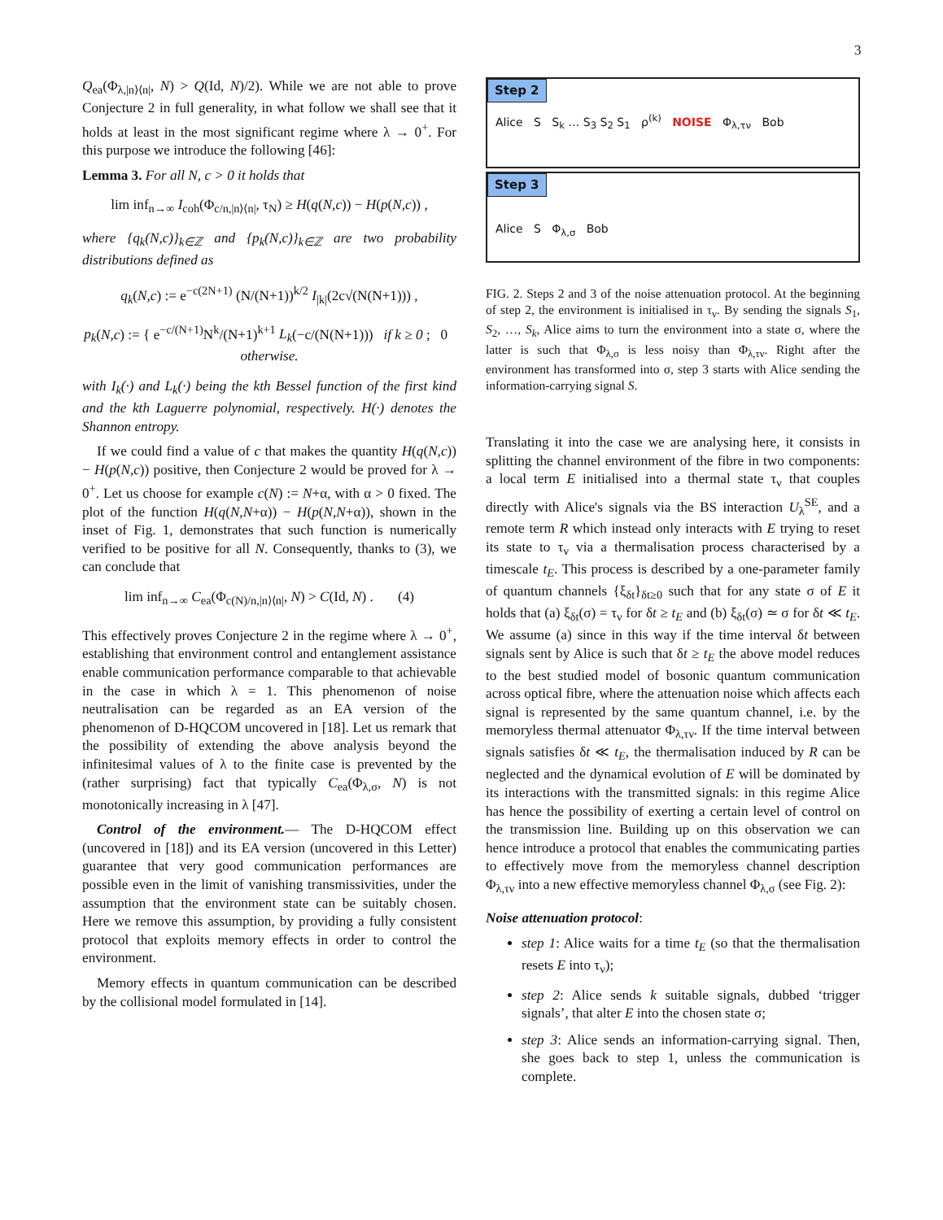3
Q<sub>ea</sub>(Φ<sub>λ,|n⟩⟨n|</sub>, N) > Q(Id, N)/2). While we are not able to prove Conjecture 2 in full generality, in what follow we shall see that it holds at least in the most significant regime where λ → 0<sup>+</sup>. For this purpose we introduce the following [46]:
Lemma 3. For all N, c > 0 it holds that
lim inf<sub>n→∞</sub> I<sub>coh</sub>(Φ<sub>c/n,|n⟩⟨n|</sub>, τ<sub>N</sub>) ≥ H(q(N,c)) − H(p(N,c)) ,
where {q<sub>k</sub>(N,c)}<sub>k∈ℤ</sub> and {p<sub>k</sub>(N,c)}<sub>k∈ℤ</sub> are two probability distributions defined as
q<sub>k</sub>(N,c) := e<sup>−c(2N+1)</sup> (N/(N+1))<sup>k/2</sup> I<sub>|k|</sub>(2c√(N(N+1))) ,
p<sub>k</sub>(N,c) := { e<sup>−c/(N+1)</sup>N<sup>k</sup>/(N+1)<sup>k+1</sup> L<sub>k</sub>(−c/(N(N+1))) if k ≥ 0 ; 0 otherwise.
with I<sub>k</sub>(·) and L<sub>k</sub>(·) being the kth Bessel function of the first kind and the kth Laguerre polynomial, respectively. H(·) denotes the Shannon entropy.
If we could find a value of c that makes the quantity H(q(N,c)) − H(p(N,c)) positive, then Conjecture 2 would be proved for λ → 0<sup>+</sup>. Let us choose for example c(N) := N+α, with α > 0 fixed. The plot of the function H(q(N,N+α)) − H(p(N,N+α)), shown in the inset of Fig. 1, demonstrates that such function is numerically verified to be positive for all N. Consequently, thanks to (3), we can conclude that
lim inf<sub>n→∞</sub> C<sub>ea</sub>(Φ<sub>c(N)/n,|n⟩⟨n|</sub>, N) > C(Id, N) . (4)
This effectively proves Conjecture 2 in the regime where λ → 0<sup>+</sup>, establishing that environment control and entanglement assistance enable communication performance comparable to that achievable in the case in which λ = 1. This phenomenon of noise neutralisation can be regarded as an EA version of the phenomenon of D-HQCOM uncovered in [18]. Let us remark that the possibility of extending the above analysis beyond the infinitesimal values of λ to the finite case is prevented by the (rather surprising) fact that typically C<sub>ea</sub>(Φ<sub>λ,σ</sub>, N) is not monotonically increasing in λ [47].
Control of the environment.— The D-HQCOM effect (uncovered in [18]) and its EA version (uncovered in this Letter) guarantee that very good communication performances are possible even in the limit of vanishing transmissivities, under the assumption that the environment state can be suitably chosen. Here we remove this assumption, by providing a fully consistent protocol that exploits memory effects in order to control the environment.
Memory effects in quantum communication can be described by the collisional model formulated in [14].
Step 2
Alice S S<sub>k</sub> … S<sub>3</sub> S<sub>2</sub> S<sub>1</sub> ρ<sup>(k)</sup> NOISE Φ<sub>λ,τν</sub> Bob
Step 3
Alice S Φ<sub>λ,σ</sub> Bob
FIG. 2. Steps 2 and 3 of the noise attenuation protocol. At the beginning of step 2, the environment is initialised in τ<sub>ν</sub>. By sending the signals S<sub>1</sub>, S<sub>2</sub>, …, S<sub>k</sub>, Alice aims to turn the environment into a state σ, where the latter is such that Φ<sub>λ,σ</sub> is less noisy than Φ<sub>λ,τν</sub>. Right after the environment has transformed into σ, step 3 starts with Alice sending the information-carrying signal S.
Translating it into the case we are analysing here, it consists in splitting the channel environment of the fibre in two components: a local term E initialised into a thermal state τ<sub>ν</sub> that couples directly with Alice's signals via the BS interaction U<sub>λ</sub><sup>SE</sup>, and a remote term R which instead only interacts with E trying to reset its state to τ<sub>ν</sub> via a thermalisation process characterised by a timescale t<sub>E</sub>. This process is described by a one-parameter family of quantum channels {ξ<sub>δt</sub>}<sub>δt≥0</sub> such that for any state σ of E it holds that (a) ξ<sub>δt</sub>(σ) = τ<sub>ν</sub> for δt ≥ t<sub>E</sub> and (b) ξ<sub>δt</sub>(σ) ≃ σ for δt ≪ t<sub>E</sub>. We assume (a) since in this way if the time interval δt between signals sent by Alice is such that δt ≥ t<sub>E</sub> the above model reduces to the best studied model of bosonic quantum communication across optical fibre, where the attenuation noise which affects each signal is represented by the same quantum channel, i.e. by the memoryless thermal attenuator Φ<sub>λ,τν</sub>. If the time interval between signals satisfies δt ≪ t<sub>E</sub>, the thermalisation induced by R can be neglected and the dynamical evolution of E will be dominated by its interactions with the transmitted signals: in this regime Alice has hence the possibility of exerting a certain level of control on the transmission line. Building up on this observation we can hence introduce a protocol that enables the communicating parties to effectively move from the memoryless channel description Φ<sub>λ,τν</sub> into a new effective memoryless channel Φ<sub>λ,σ</sub> (see Fig. 2):
Noise attenuation protocol:
step 1: Alice waits for a time t<sub>E</sub> (so that the thermalisation resets E into τ<sub>ν</sub>);
step 2: Alice sends k suitable signals, dubbed ‘trigger signals’, that alter E into the chosen state σ;
step 3: Alice sends an information-carrying signal. Then, she goes back to step 1, unless the communication is complete.